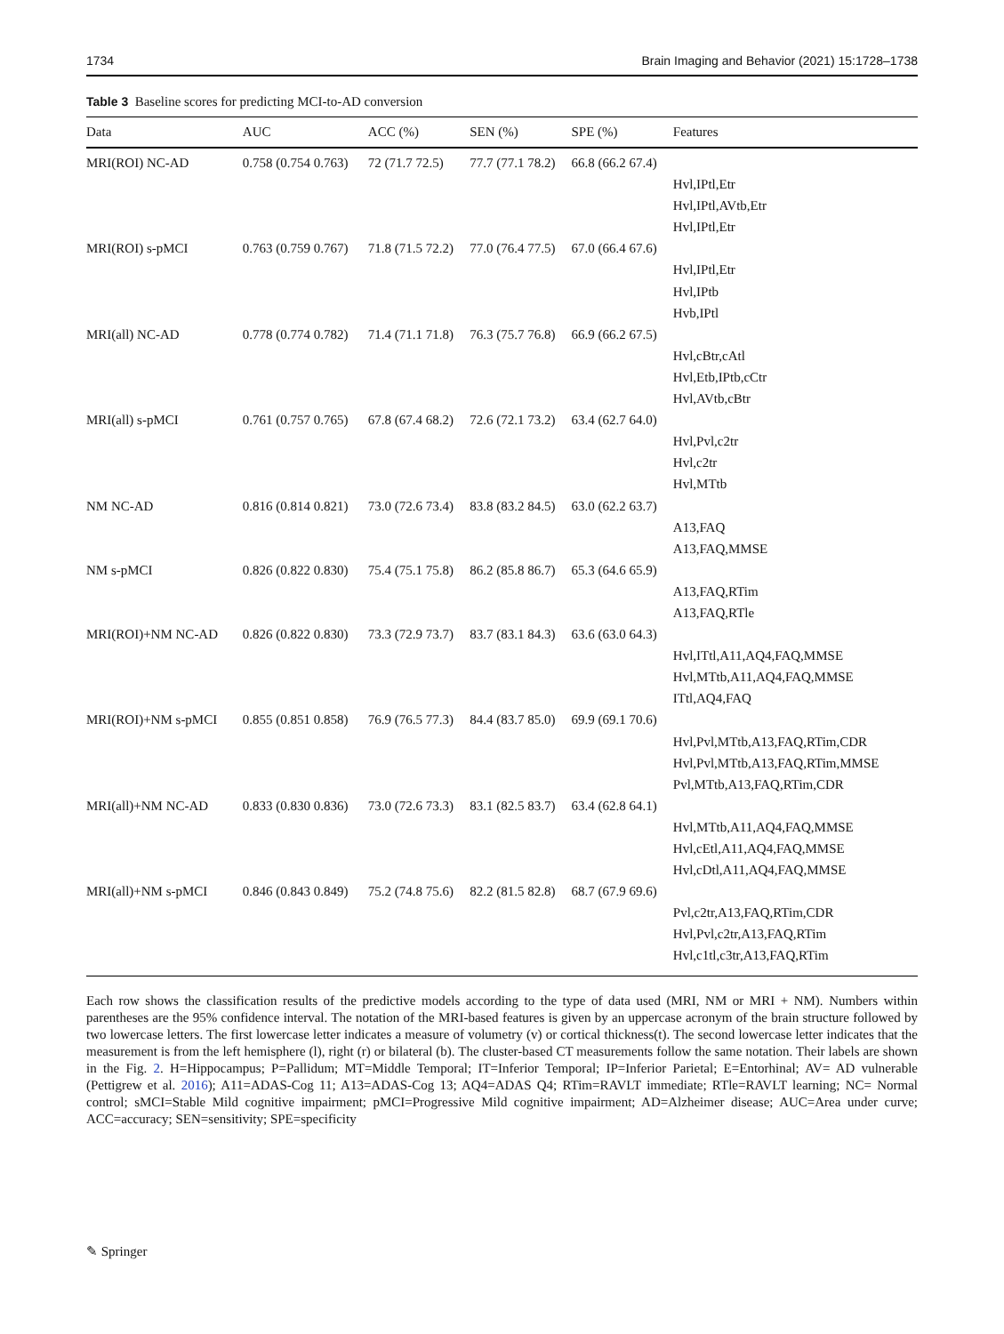1734 Brain Imaging and Behavior (2021) 15:1728–1738
Table 3 Baseline scores for predicting MCI-to-AD conversion
| Data | AUC | ACC (%) | SEN (%) | SPE (%) | Features |
| --- | --- | --- | --- | --- | --- |
| MRI(ROI) NC-AD | 0.758 (0.754 0.763) | 72 (71.7 72.5) | 77.7 (77.1 78.2) | 66.8 (66.2 67.4) | |
| | | | | | Hvl,IPtl,Etr |
| | | | | | Hvl,IPtl,AVtb,Etr |
| | | | | | Hvl,IPtl,Etr |
| MRI(ROI) s-pMCI | 0.763 (0.759 0.767) | 71.8 (71.5 72.2) | 77.0 (76.4 77.5) | 67.0 (66.4 67.6) | |
| | | | | | Hvl,IPtl,Etr |
| | | | | | Hvl,IPtb |
| | | | | | Hvb,IPtl |
| MRI(all) NC-AD | 0.778 (0.774 0.782) | 71.4 (71.1 71.8) | 76.3 (75.7 76.8) | 66.9 (66.2 67.5) | |
| | | | | | Hvl,cBtr,cAtl |
| | | | | | Hvl,Etb,IPtb,cCtr |
| | | | | | Hvl,AVtb,cBtr |
| MRI(all) s-pMCI | 0.761 (0.757 0.765) | 67.8 (67.4 68.2) | 72.6 (72.1 73.2) | 63.4 (62.7 64.0) | |
| | | | | | Hvl,Pvl,c2tr |
| | | | | | Hvl,c2tr |
| | | | | | Hvl,MTtb |
| NM NC-AD | 0.816 (0.814 0.821) | 73.0 (72.6 73.4) | 83.8 (83.2 84.5) | 63.0 (62.2 63.7) | |
| | | | | | A13,FAQ |
| | | | | | A13,FAQ,MMSE |
| NM s-pMCI | 0.826 (0.822 0.830) | 75.4 (75.1 75.8) | 86.2 (85.8 86.7) | 65.3 (64.6 65.9) | |
| | | | | | A13,FAQ,RTim |
| | | | | | A13,FAQ,RTle |
| MRI(ROI)+NM NC-AD | 0.826 (0.822 0.830) | 73.3 (72.9 73.7) | 83.7 (83.1 84.3) | 63.6 (63.0 64.3) | |
| | | | | | Hvl,ITtl,A11,AQ4,FAQ,MMSE |
| | | | | | Hvl,MTtb,A11,AQ4,FAQ,MMSE |
| | | | | | ITtl,AQ4,FAQ |
| MRI(ROI)+NM s-pMCI | 0.855 (0.851 0.858) | 76.9 (76.5 77.3) | 84.4 (83.7 85.0) | 69.9 (69.1 70.6) | |
| | | | | | Hvl,Pvl,MTtb,A13,FAQ,RTim,CDR |
| | | | | | Hvl,Pvl,MTtb,A13,FAQ,RTim,MMSE |
| | | | | | Pvl,MTtb,A13,FAQ,RTim,CDR |
| MRI(all)+NM NC-AD | 0.833 (0.830 0.836) | 73.0 (72.6 73.3) | 83.1 (82.5 83.7) | 63.4 (62.8 64.1) | |
| | | | | | Hvl,MTtb,A11,AQ4,FAQ,MMSE |
| | | | | | Hvl,cEtl,A11,AQ4,FAQ,MMSE |
| | | | | | Hvl,cDtl,A11,AQ4,FAQ,MMSE |
| MRI(all)+NM s-pMCI | 0.846 (0.843 0.849) | 75.2 (74.8 75.6) | 82.2 (81.5 82.8) | 68.7 (67.9 69.6) | |
| | | | | | Pvl,c2tr,A13,FAQ,RTim,CDR |
| | | | | | Hvl,Pvl,c2tr,A13,FAQ,RTim |
| | | | | | Hvl,c1tl,c3tr,A13,FAQ,RTim |
Each row shows the classification results of the predictive models according to the type of data used (MRI, NM or MRI + NM). Numbers within parentheses are the 95% confidence interval. The notation of the MRI-based features is given by an uppercase acronym of the brain structure followed by two lowercase letters. The first lowercase letter indicates a measure of volumetry (v) or cortical thickness(t). The second lowercase letter indicates that the measurement is from the left hemisphere (l), right (r) or bilateral (b). The cluster-based CT measurements follow the same notation. Their labels are shown in the Fig. 2. H=Hippocampus; P=Pallidum; MT=Middle Temporal; IT=Inferior Temporal; IP=Inferior Parietal; E=Entorhinal; AV= AD vulnerable (Pettigrew et al. 2016); A11=ADAS-Cog 11; A13=ADAS-Cog 13; AQ4=ADAS Q4; RTim=RAVLT immediate; RTle=RAVLT learning; NC= Normal control; sMCI=Stable Mild cognitive impairment; pMCI=Progressive Mild cognitive impairment; AD=Alzheimer disease; AUC=Area under curve; ACC=accuracy; SEN=sensitivity; SPE=specificity
✎ Springer